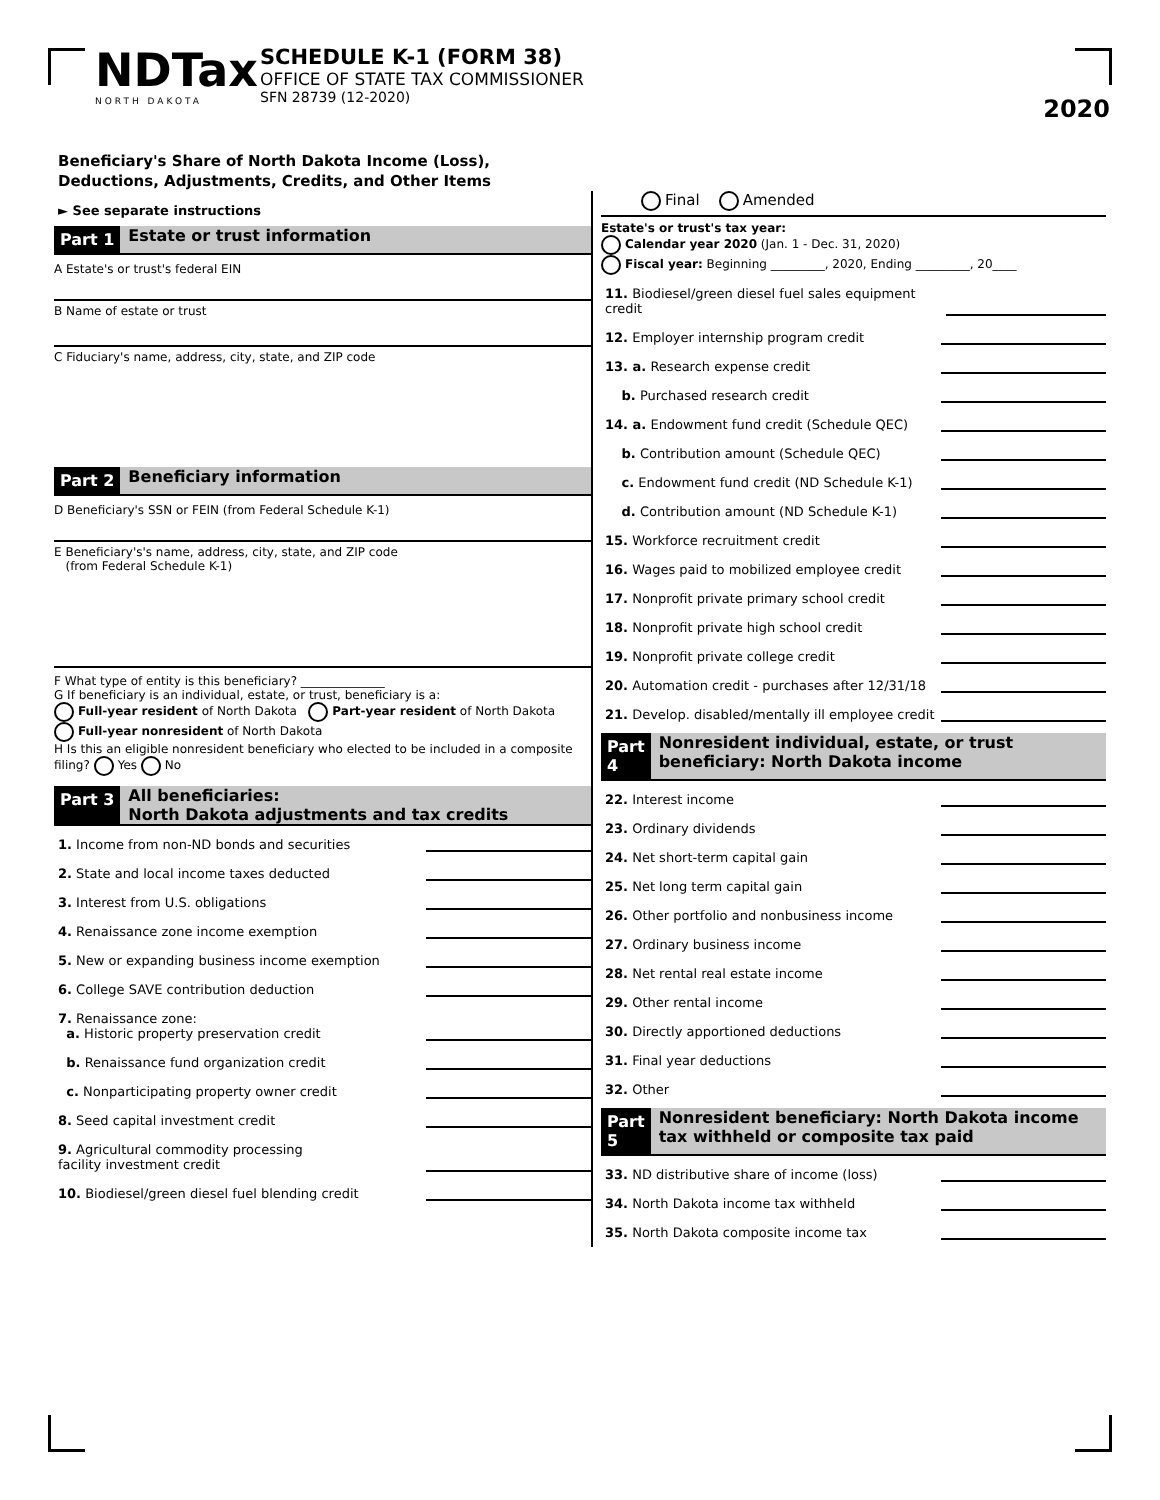NDTax
NORTH DAKOTA
SCHEDULE K-1 (FORM 38)
OFFICE OF STATE TAX COMMISSIONER
SFN 28739 (12-2020)
2020
Beneficiary's Share of North Dakota Income (Loss),
Deductions, Adjustments, Credits, and Other Items
► See separate instructions
Part 1 Estate or trust information
A Estate's or trust's federal EIN
B Name of estate or trust
C Fiduciary's name, address, city, state, and ZIP code
Part 2 Beneficiary information
D Beneficiary's SSN or FEIN (from Federal Schedule K-1)
E Beneficiary's's name, address, city, state, and ZIP code
(from Federal Schedule K-1)
F What type of entity is this beneficiary? ______________
G If beneficiary is an individual, estate, or trust, beneficiary is a:
Full-year resident of North Dakota Part-year resident of North Dakota
Full-year nonresident of North Dakota
H Is this an eligible nonresident beneficiary who elected to be included in a composite filing? Yes No
Part 3 All beneficiaries:
North Dakota adjustments and tax credits
1. Income from non-ND bonds and securities
2. State and local income taxes deducted
3. Interest from U.S. obligations
4. Renaissance zone income exemption
5. New or expanding business income exemption
6. College SAVE contribution deduction
7. Renaissance zone:
a. Historic property preservation credit
b. Renaissance fund organization credit
c. Nonparticipating property owner credit
8. Seed capital investment credit
9. Agricultural commodity processing
facility investment credit
10. Biodiesel/green diesel fuel blending credit
Final Amended
Estate's or trust's tax year:
Calendar year 2020 (Jan. 1 - Dec. 31, 2020)
Fiscal year: Beginning _________, 2020, Ending _________, 20____
11. Biodiesel/green diesel fuel sales equipment credit
12. Employer internship program credit
13. a. Research expense credit
b. Purchased research credit
14. a. Endowment fund credit (Schedule QEC)
b. Contribution amount (Schedule QEC)
c. Endowment fund credit (ND Schedule K-1)
d. Contribution amount (ND Schedule K-1)
15. Workforce recruitment credit
16. Wages paid to mobilized employee credit
17. Nonprofit private primary school credit
18. Nonprofit private high school credit
19. Nonprofit private college credit
20. Automation credit - purchases after 12/31/18
21. Develop. disabled/mentally ill employee credit
Part 4 Nonresident individual, estate, or trust beneficiary: North Dakota income
22. Interest income
23. Ordinary dividends
24. Net short-term capital gain
25. Net long term capital gain
26. Other portfolio and nonbusiness income
27. Ordinary business income
28. Net rental real estate income
29. Other rental income
30. Directly apportioned deductions
31. Final year deductions
32. Other
Part 5 Nonresident beneficiary: North Dakota income tax withheld or composite tax paid
33. ND distributive share of income (loss)
34. North Dakota income tax withheld
35. North Dakota composite income tax